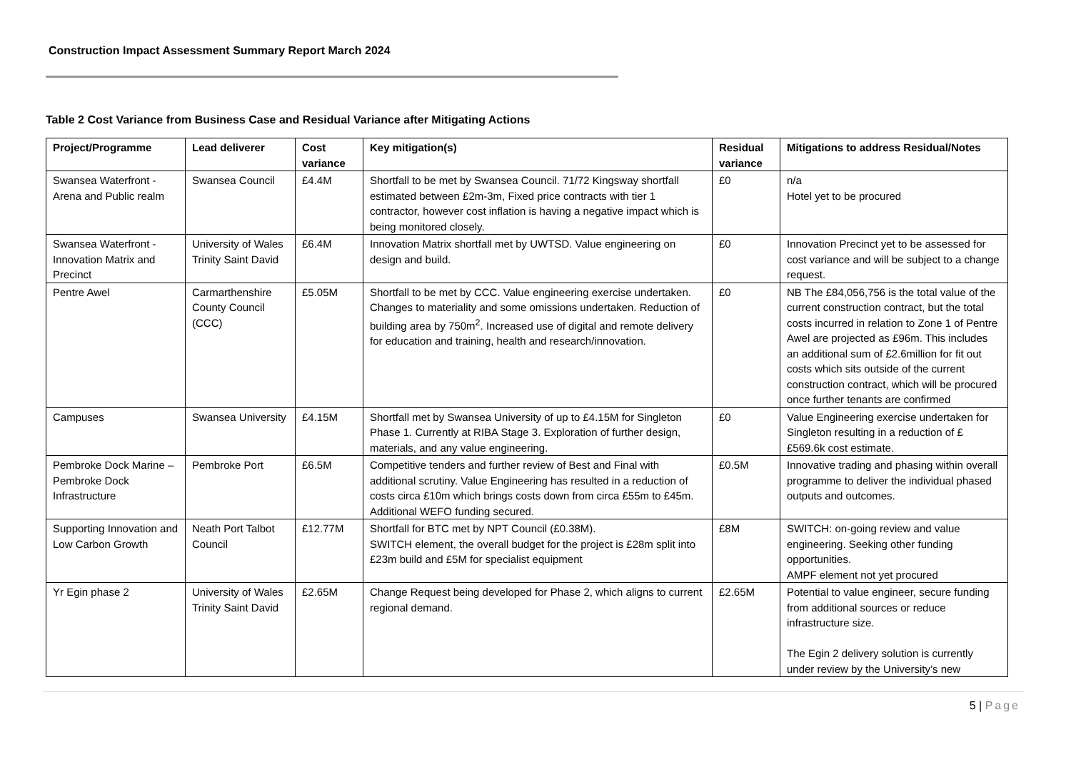Construction Impact Assessment Summary Report March 2024
Table 2 Cost Variance from Business Case and Residual Variance after Mitigating Actions
| Project/Programme | Lead deliverer | Cost variance | Key mitigation(s) | Residual variance | Mitigations to address Residual/Notes |
| --- | --- | --- | --- | --- | --- |
| Swansea Waterfront - Arena and Public realm | Swansea Council | £4.4M | Shortfall to be met by Swansea Council. 71/72 Kingsway shortfall estimated between £2m-3m, Fixed price contracts with tier 1 contractor, however cost inflation is having a negative impact which is being monitored closely. | £0 | n/a Hotel yet to be procured |
| Swansea Waterfront - Innovation Matrix and Precinct | University of Wales Trinity Saint David | £6.4M | Innovation Matrix shortfall met by UWTSD. Value engineering on design and build. | £0 | Innovation Precinct yet to be assessed for cost variance and will be subject to a change request. |
| Pentre Awel | Carmarthenshire County Council (CCC) | £5.05M | Shortfall to be met by CCC. Value engineering exercise undertaken. Changes to materiality and some omissions undertaken. Reduction of building area by 750m<sup>2</sup>. Increased use of digital and remote delivery for education and training, health and research/innovation. | £0 | NB The £84,056,756 is the total value of the current construction contract, but the total costs incurred in relation to Zone 1 of Pentre Awel are projected as £96m. This includes an additional sum of £2.6million for fit out costs which sits outside of the current construction contract, which will be procured once further tenants are confirmed |
| Campuses | Swansea University | £4.15M | Shortfall met by Swansea University of up to £4.15M for Singleton Phase 1. Currently at RIBA Stage 3. Exploration of further design, materials, and any value engineering. | £0 | Value Engineering exercise undertaken for Singleton resulting in a reduction of ££569.6k cost estimate. |
| Pembroke Dock Marine – Pembroke Dock Infrastructure | Pembroke Port | £6.5M | Competitive tenders and further review of Best and Final with additional scrutiny. Value Engineering has resulted in a reduction of costs circa £10m which brings costs down from circa £55m to £45m. Additional WEFO funding secured. | £0.5M | Innovative trading and phasing within overall programme to deliver the individual phased outputs and outcomes. |
| Supporting Innovation and Low Carbon Growth | Neath Port Talbot Council | £12.77M | Shortfall for BTC met by NPT Council (£0.38M). SWITCH element, the overall budget for the project is £28m split into £23m build and £5M for specialist equipment | £8M | SWITCH: on-going review and value engineering. Seeking other funding opportunities. AMPF element not yet procured |
| Yr Egin phase 2 | University of Wales Trinity Saint David | £2.65M | Change Request being developed for Phase 2, which aligns to current regional demand. | £2.65M | Potential to value engineer, secure funding from additional sources or reduce infrastructure size. The Egin 2 delivery solution is currently under review by the University’s new |
5 | Page